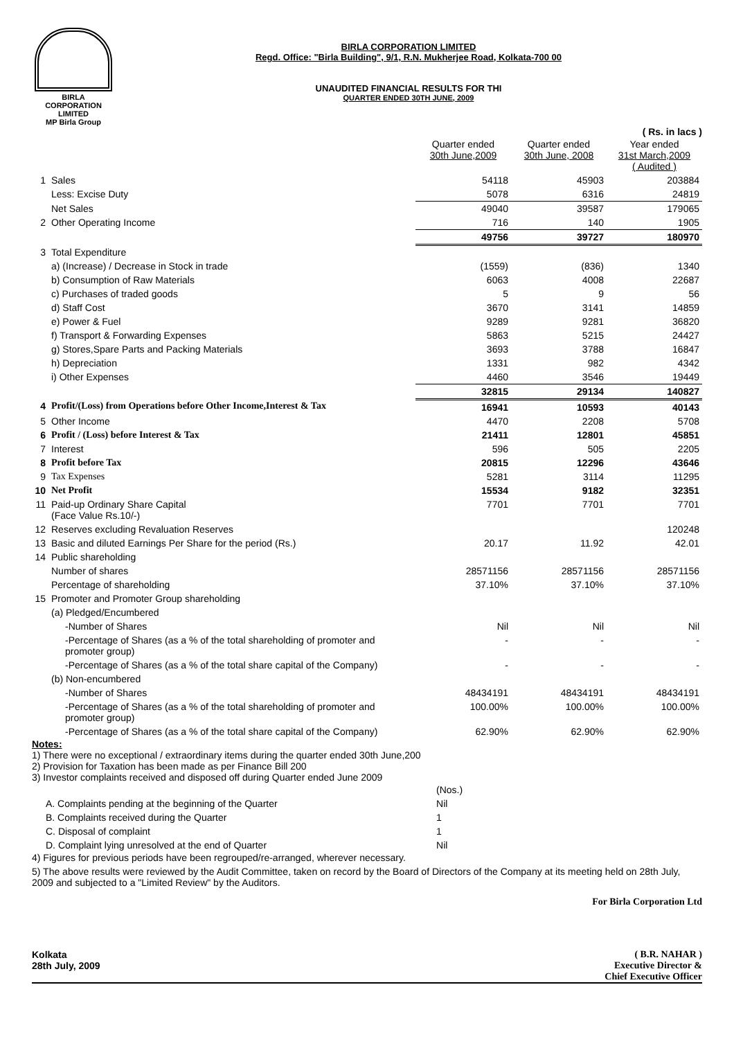BIRLA
CORPORATION
LIMITED
MP Birla Group
BIRLA CORPORATION LIMITED
Regd. Office: "Birla Building", 9/1, R.N. Mukherjee Road, Kolkata-700 00
UNAUDITED FINANCIAL RESULTS FOR THI
QUARTER ENDED 30TH JUNE, 2009
( Rs. in lacs )
| | | Quarter ended 30th June,2009 | Quarter ended 30th June, 2008 | Year ended 31st March,2009 ( Audited ) |
| 1 | Sales | 54118 | 45903 | 203884 |
| | Less: Excise Duty | 5078 | 6316 | 24819 |
| | Net Sales | 49040 | 39587 | 179065 |
| 2 | Other Operating Income | 716 | 140 | 1905 |
| | | 49756 | 39727 | 180970 |
| 3 | Total Expenditure | | | |
| | a) (Increase) / Decrease in Stock in trade | (1559) | (836) | 1340 |
| | b) Consumption of Raw Materials | 6063 | 4008 | 22687 |
| | c) Purchases of traded goods | 5 | 9 | 56 |
| | d) Staff Cost | 3670 | 3141 | 14859 |
| | e) Power & Fuel | 9289 | 9281 | 36820 |
| | f) Transport & Forwarding Expenses | 5863 | 5215 | 24427 |
| | g) Stores,Spare Parts and Packing Materials | 3693 | 3788 | 16847 |
| | h) Depreciation | 1331 | 982 | 4342 |
| | i) Other Expenses | 4460 | 3546 | 19449 |
| | | 32815 | 29134 | 140827 |
| 4 | Profit/(Loss) from Operations before Other Income,Interest & Tax | 16941 | 10593 | 40143 |
| 5 | Other Income | 4470 | 2208 | 5708 |
| 6 | Profit / (Loss) before Interest & Tax | 21411 | 12801 | 45851 |
| 7 | Interest | 596 | 505 | 2205 |
| 8 | Profit before Tax | 20815 | 12296 | 43646 |
| 9 | Tax Expenses | 5281 | 3114 | 11295 |
| 10 | Net Profit | 15534 | 9182 | 32351 |
| 11 | Paid-up Ordinary Share Capital (Face Value Rs.10/-) | 7701 | 7701 | 7701 |
| 12 | Reserves excluding Revaluation Reserves | | | 120248 |
| 13 | Basic and diluted Earnings Per Share for the period (Rs.) | 20.17 | 11.92 | 42.01 |
| 14 | Public shareholding | | | |
| | Number of shares | 28571156 | 28571156 | 28571156 |
| | Percentage of shareholding | 37.10% | 37.10% | 37.10% |
| 15 | Promoter and Promoter Group shareholding | | | |
| | (a) Pledged/Encumbered | | | |
| | -Number of Shares | Nil | Nil | Nil |
| | -Percentage of Shares (as a % of the total shareholding of promoter and promoter group) | - | - | - |
| | -Percentage of Shares (as a % of the total share capital of the Company) | - | - | - |
| | (b) Non-encumbered | | | |
| | -Number of Shares | 48434191 | 48434191 | 48434191 |
| | -Percentage of Shares (as a % of the total shareholding of promoter and promoter group) | 100.00% | 100.00% | 100.00% |
| | -Percentage of Shares (as a % of the total share capital of the Company) | 62.90% | 62.90% | 62.90% |
Notes:
1) There were no exceptional / extraordinary items during the quarter ended 30th June,200
2) Provision for Taxation has been made as per Finance Bill 200
3) Investor complaints received and disposed off during Quarter ended June 2009
| | (Nos.) |
| A. Complaints pending at the beginning of the Quarter | Nil |
| B. Complaints received during the Quarter | 1 |
| C. Disposal of complaint | 1 |
| D. Complaint lying unresolved at the end of Quarter | Nil |
4) Figures for previous periods have been regrouped/re-arranged, wherever necessary.
5) The above results were reviewed by the Audit Committee, taken on record by the Board of Directors of the Company at its meeting held on 28th July, 2009 and subjected to a "Limited Review" by the Auditors.
For Birla Corporation Ltd
Kolkata
28th July, 2009
( B.R. NAHAR )
Executive Director &
Chief Executive Officer